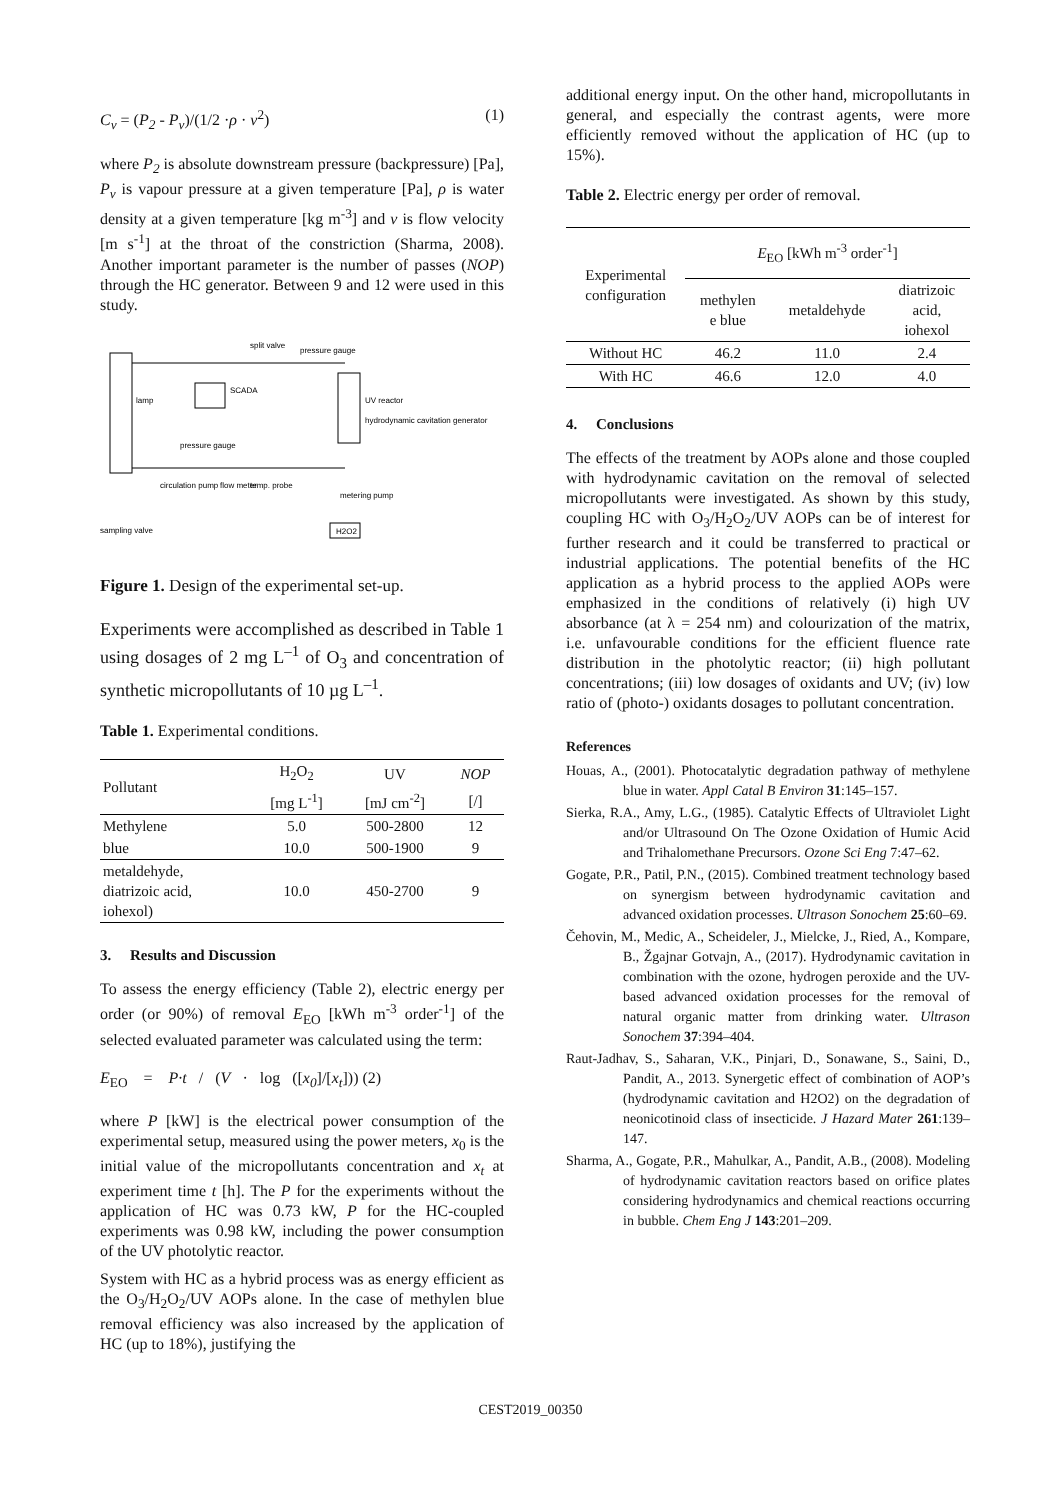C<sub>v</sub> = (P<sub>2</sub> - P<sub>v</sub>)/(1/2 ·ρ · v<sup>2</sup>) (1)
where P<sub>2</sub> is absolute downstream pressure (backpressure) [Pa], P<sub>v</sub> is vapour pressure at a given temperature [Pa], ρ is water density at a given temperature [kg m<sup>-3</sup>] and v is flow velocity [m s<sup>-1</sup>] at the throat of the constriction (Sharma, 2008). Another important parameter is the number of passes (NOP) through the HC generator. Between 9 and 12 were used in this study.
lamp
SCADA
UV reactor
hydrodynamic cavitation generator
split valve
pressure gauge
pressure gauge
circulation pump
flow meter
temp. probe
metering pump
H2O2
sampling valve
Figure 1. Design of the experimental set-up.
Experiments were accomplished as described in Table 1 using dosages of 2 mg L<sup>–1</sup> of O<sub>3</sub> and concentration of synthetic micropollutants of 10 µg L<sup>–1</sup>.
Table 1. Experimental conditions.
| Pollutant | H<sub>2</sub>O<sub>2</sub> | UV | NOP |
| --- | --- | --- | --- |
| | [mg L<sup>-1</sup>] | [mJ cm<sup>-2</sup>] | [/] |
| Methylene | 5.0 | 500-2800 | 12 |
| blue | 10.0 | 500-1900 | 9 |
| metaldehyde, diatrizoic acid, iohexol) | 10.0 | 450-2700 | 9 |
3. Results and Discussion
To assess the energy efficiency (Table 2), electric energy per order (or 90%) of removal E<sub>EO</sub> [kWh m<sup>-3</sup> order<sup>-1</sup>] of the selected evaluated parameter was calculated using the term:
E<sub>EO</sub> = P·t / (V · log ([x<sub>0</sub>]/[x<sub>t</sub>])) (2)
where P [kW] is the electrical power consumption of the experimental setup, measured using the power meters, x<sub>0</sub> is the initial value of the micropollutants concentration and x<sub>t</sub> at experiment time t [h]. The P for the experiments without the application of HC was 0.73 kW, P for the HC-coupled experiments was 0.98 kW, including the power consumption of the UV photolytic reactor.
System with HC as a hybrid process was as energy efficient as the O<sub>3</sub>/H<sub>2</sub>O<sub>2</sub>/UV AOPs alone. In the case of methylen blue removal efficiency was also increased by the application of HC (up to 18%), justifying the
additional energy input. On the other hand, micropollutants in general, and especially the contrast agents, were more efficiently removed without the application of HC (up to 15%).
Table 2. Electric energy per order of removal.
| Experimental configuration | E<sub>EO</sub> [kWh m<sup>-3</sup> order<sup>-1</sup>] | | |
| --- | --- | --- | --- |
| | methylen e blue | metaldehyde | diatrizoic acid, iohexol |
| Without HC | 46.2 | 11.0 | 2.4 |
| With HC | 46.6 | 12.0 | 4.0 |
4. Conclusions
The effects of the treatment by AOPs alone and those coupled with hydrodynamic cavitation on the removal of selected micropollutants were investigated. As shown by this study, coupling HC with O<sub>3</sub>/H<sub>2</sub>O<sub>2</sub>/UV AOPs can be of interest for further research and it could be transferred to practical or industrial applications. The potential benefits of the HC application as a hybrid process to the applied AOPs were emphasized in the conditions of relatively (i) high UV absorbance (at λ = 254 nm) and colourization of the matrix, i.e. unfavourable conditions for the efficient fluence rate distribution in the photolytic reactor; (ii) high pollutant concentrations; (iii) low dosages of oxidants and UV; (iv) low ratio of (photo-) oxidants dosages to pollutant concentration.
References
Houas, A., (2001). Photocatalytic degradation pathway of methylene blue in water. Appl Catal B Environ 31:145–157.
Sierka, R.A., Amy, L.G., (1985). Catalytic Effects of Ultraviolet Light and/or Ultrasound On The Ozone Oxidation of Humic Acid and Trihalomethane Precursors. Ozone Sci Eng 7:47–62.
Gogate, P.R., Patil, P.N., (2015). Combined treatment technology based on synergism between hydrodynamic cavitation and advanced oxidation processes. Ultrason Sonochem 25:60–69.
Čehovin, M., Medic, A., Scheideler, J., Mielcke, J., Ried, A., Kompare, B., Žgajnar Gotvajn, A., (2017). Hydrodynamic cavitation in combination with the ozone, hydrogen peroxide and the UV-based advanced oxidation processes for the removal of natural organic matter from drinking water. Ultrason Sonochem 37:394–404.
Raut-Jadhav, S., Saharan, V.K., Pinjari, D., Sonawane, S., Saini, D., Pandit, A., 2013. Synergetic effect of combination of AOP’s (hydrodynamic cavitation and H2O2) on the degradation of neonicotinoid class of insecticide. J Hazard Mater 261:139–147.
Sharma, A., Gogate, P.R., Mahulkar, A., Pandit, A.B., (2008). Modeling of hydrodynamic cavitation reactors based on orifice plates considering hydrodynamics and chemical reactions occurring in bubble. Chem Eng J 143:201–209.
CEST2019_00350